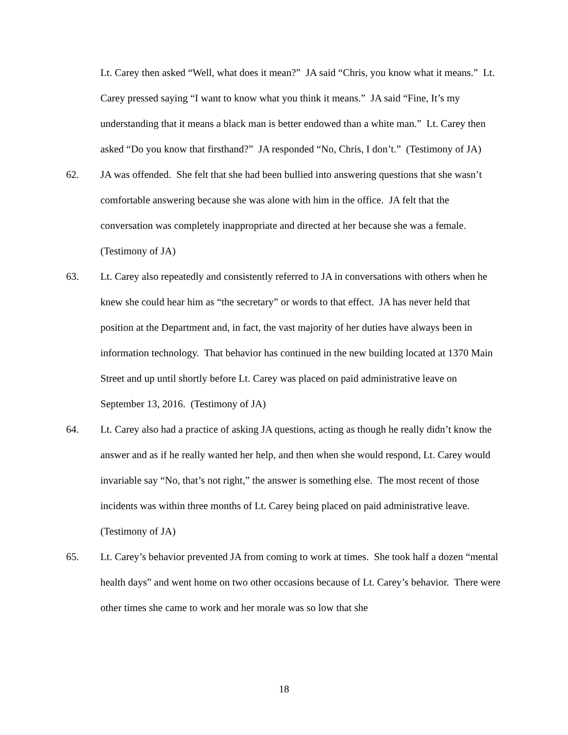Lt. Carey then asked “Well, what does it mean?” JA said “Chris, you know what it means.” Lt. Carey pressed saying “I want to know what you think it means.” JA said “Fine, It’s my understanding that it means a black man is better endowed than a white man.” Lt. Carey then asked “Do you know that firsthand?” JA responded “No, Chris, I don’t.” (Testimony of JA)
62. JA was offended. She felt that she had been bullied into answering questions that she wasn’t comfortable answering because she was alone with him in the office. JA felt that the conversation was completely inappropriate and directed at her because she was a female. (Testimony of JA)
63. Lt. Carey also repeatedly and consistently referred to JA in conversations with others when he knew she could hear him as “the secretary” or words to that effect. JA has never held that position at the Department and, in fact, the vast majority of her duties have always been in information technology. That behavior has continued in the new building located at 1370 Main Street and up until shortly before Lt. Carey was placed on paid administrative leave on September 13, 2016. (Testimony of JA)
64. Lt. Carey also had a practice of asking JA questions, acting as though he really didn’t know the answer and as if he really wanted her help, and then when she would respond, Lt. Carey would invariable say “No, that’s not right,” the answer is something else. The most recent of those incidents was within three months of Lt. Carey being placed on paid administrative leave. (Testimony of JA)
65. Lt. Carey’s behavior prevented JA from coming to work at times. She took half a dozen “mental health days” and went home on two other occasions because of Lt. Carey’s behavior. There were other times she came to work and her morale was so low that she
18